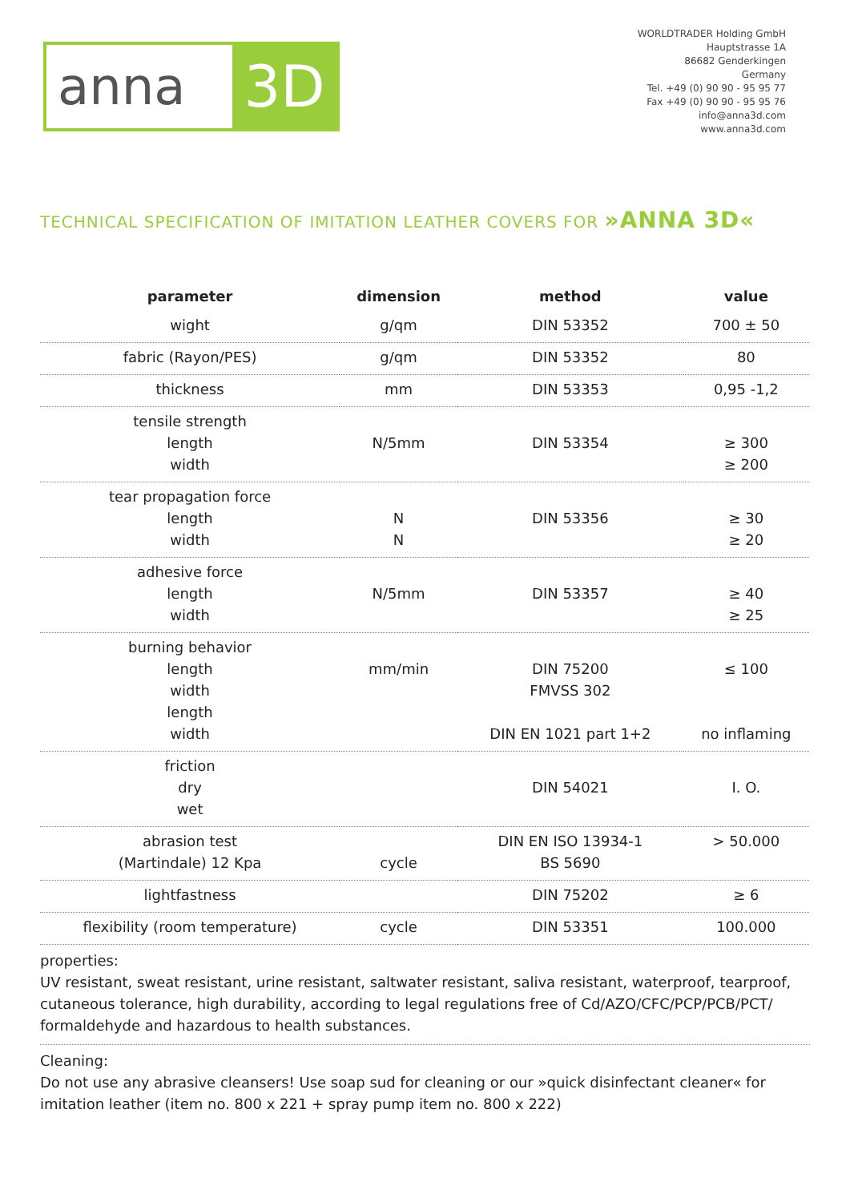anna 3D
WORLDTRADER Holding GmbH
Hauptstrasse 1A
86682 Genderkingen
Germany
Tel. +49 (0) 90 90 - 95 95 77
Fax +49 (0) 90 90 - 95 95 76
info@anna3d.com
www.anna3d.com
TECHNICAL SPECIFICATION OF IMITATION LEATHER COVERS FOR »ANNA 3D«
| parameter | dimension | method | value |
| --- | --- | --- | --- |
| wight | g/qm | DIN 53352 | 700 ± 50 |
| fabric (Rayon/PES) | g/qm | DIN 53352 | 80 |
| thickness | mm | DIN 53353 | 0,95 -1,2 |
| tensile strength length width | N/5mm | DIN 53354 | ≥ 300 ≥ 200 |
| tear propagation force length width | N N | DIN 53356 | ≥ 30 ≥ 20 |
| adhesive force length width | N/5mm | DIN 53357 | ≥ 40 ≥ 25 |
| burning behavior length width length width | mm/min | DIN 75200 FMVSS 302 DIN EN 1021 part 1+2 | ≤ 100 no inflaming |
| friction dry wet | | DIN 54021 | I. O. |
| abrasion test (Martindale) 12 Kpa | cycle | DIN EN ISO 13934-1 BS 5690 | > 50.000 |
| lightfastness | | DIN 75202 | ≥ 6 |
| flexibility (room temperature) | cycle | DIN 53351 | 100.000 |
properties:
UV resistant, sweat resistant, urine resistant, saltwater resistant, saliva resistant, waterproof, tearproof, cutaneous tolerance, high durability, according to legal regulations free of Cd/AZO/CFC/PCP/PCB/PCT/ formaldehyde and hazardous to health substances.
Cleaning:
Do not use any abrasive cleansers! Use soap sud for cleaning or our »quick disinfectant cleaner« for imitation leather (item no. 800 x 221 + spray pump item no. 800 x 222)